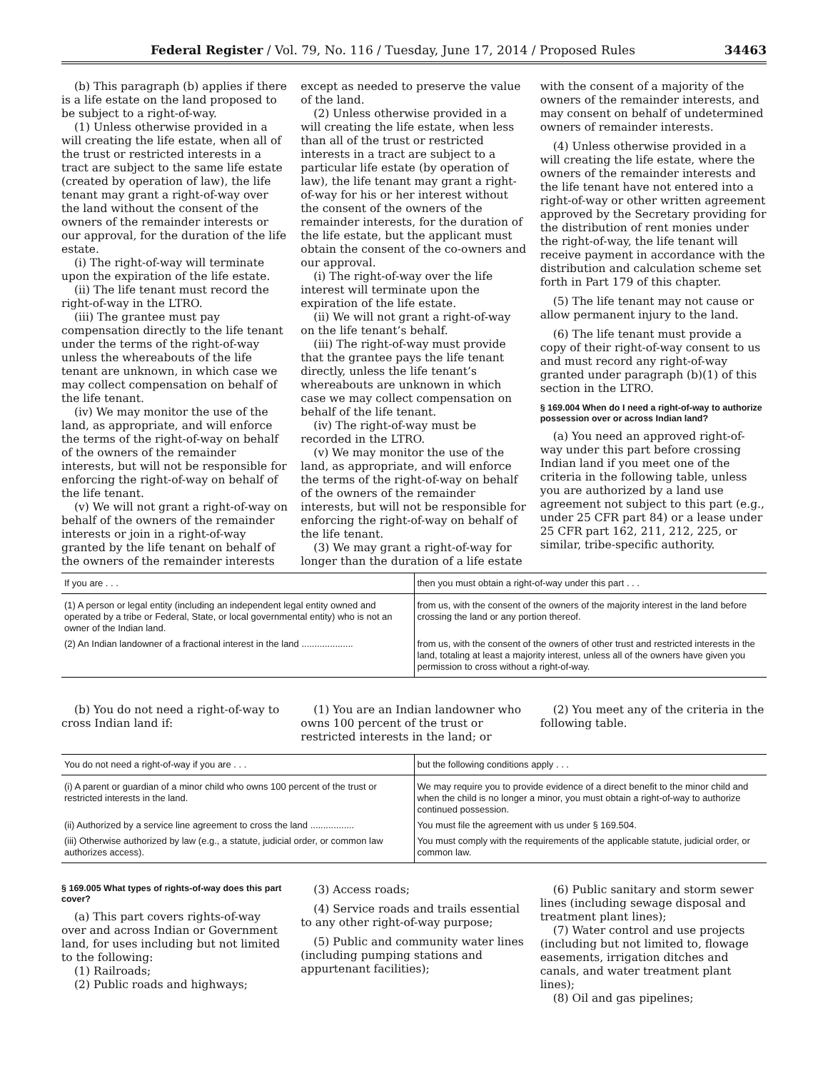Federal Register / Vol. 79, No. 116 / Tuesday, June 17, 2014 / Proposed Rules 34463
(b) This paragraph (b) applies if there is a life estate on the land proposed to be subject to a right-of-way.
(1) Unless otherwise provided in a will creating the life estate, when all of the trust or restricted interests in a tract are subject to the same life estate (created by operation of law), the life tenant may grant a right-of-way over the land without the consent of the owners of the remainder interests or our approval, for the duration of the life estate.
(i) The right-of-way will terminate upon the expiration of the life estate.
(ii) The life tenant must record the right-of-way in the LTRO.
(iii) The grantee must pay compensation directly to the life tenant under the terms of the right-of-way unless the whereabouts of the life tenant are unknown, in which case we may collect compensation on behalf of the life tenant.
(iv) We may monitor the use of the land, as appropriate, and will enforce the terms of the right-of-way on behalf of the owners of the remainder interests, but will not be responsible for enforcing the right-of-way on behalf of the life tenant.
(v) We will not grant a right-of-way on behalf of the owners of the remainder interests or join in a right-of-way granted by the life tenant on behalf of the owners of the remainder interests
except as needed to preserve the value of the land.
(2) Unless otherwise provided in a will creating the life estate, when less than all of the trust or restricted interests in a tract are subject to a particular life estate (by operation of law), the life tenant may grant a right-of-way for his or her interest without the consent of the owners of the remainder interests, for the duration of the life estate, but the applicant must obtain the consent of the co-owners and our approval.
(i) The right-of-way over the life interest will terminate upon the expiration of the life estate.
(ii) We will not grant a right-of-way on the life tenant’s behalf.
(iii) The right-of-way must provide that the grantee pays the life tenant directly, unless the life tenant’s whereabouts are unknown in which case we may collect compensation on behalf of the life tenant.
(iv) The right-of-way must be recorded in the LTRO.
(v) We may monitor the use of the land, as appropriate, and will enforce the terms of the right-of-way on behalf of the owners of the remainder interests, but will not be responsible for enforcing the right-of-way on behalf of the life tenant.
(3) We may grant a right-of-way for longer than the duration of a life estate
with the consent of a majority of the owners of the remainder interests, and may consent on behalf of undetermined owners of remainder interests.
(4) Unless otherwise provided in a will creating the life estate, where the owners of the remainder interests and the life tenant have not entered into a right-of-way or other written agreement approved by the Secretary providing for the distribution of rent monies under the right-of-way, the life tenant will receive payment in accordance with the distribution and calculation scheme set forth in Part 179 of this chapter.
(5) The life tenant may not cause or allow permanent injury to the land.
(6) The life tenant must provide a copy of their right-of-way consent to us and must record any right-of-way granted under paragraph (b)(1) of this section in the LTRO.
§ 169.004 When do I need a right-of-way to authorize possession over or across Indian land?
(a) You need an approved right-of-way under this part before crossing Indian land if you meet one of the criteria in the following table, unless you are authorized by a land use agreement not subject to this part (e.g., under 25 CFR part 84) or a lease under 25 CFR part 162, 211, 212, 225, or similar, tribe-specific authority.
| If you are . . . | then you must obtain a right-of-way under this part . . . |
| --- | --- |
| (1) A person or legal entity (including an independent legal entity owned and operated by a tribe or Federal, State, or local governmental entity) who is not an owner of the Indian land. | from us, with the consent of the owners of the majority interest in the land before crossing the land or any portion thereof. |
| (2) An Indian landowner of a fractional interest in the land .................... | from us, with the consent of the owners of other trust and restricted interests in the land, totaling at least a majority interest, unless all of the owners have given you permission to cross without a right-of-way. |
(b) You do not need a right-of-way to cross Indian land if:
(1) You are an Indian landowner who owns 100 percent of the trust or restricted interests in the land; or
(2) You meet any of the criteria in the following table.
| You do not need a right-of-way if you are . . . | but the following conditions apply . . . |
| --- | --- |
| (i) A parent or guardian of a minor child who owns 100 percent of the trust or restricted interests in the land. | We may require you to provide evidence of a direct benefit to the minor child and when the child is no longer a minor, you must obtain a right-of-way to authorize continued possession. |
| (ii) Authorized by a service line agreement to cross the land ................. | You must file the agreement with us under § 169.504. |
| (iii) Otherwise authorized by law (e.g., a statute, judicial order, or common law authorizes access). | You must comply with the requirements of the applicable statute, judicial order, or common law. |
§ 169.005 What types of rights-of-way does this part cover?
(a) This part covers rights-of-way over and across Indian or Government land, for uses including but not limited to the following:
(1) Railroads;
(2) Public roads and highways;
(3) Access roads;
(4) Service roads and trails essential to any other right-of-way purpose;
(5) Public and community water lines (including pumping stations and appurtenant facilities);
(6) Public sanitary and storm sewer lines (including sewage disposal and treatment plant lines);
(7) Water control and use projects (including but not limited to, flowage easements, irrigation ditches and canals, and water treatment plant lines);
(8) Oil and gas pipelines;